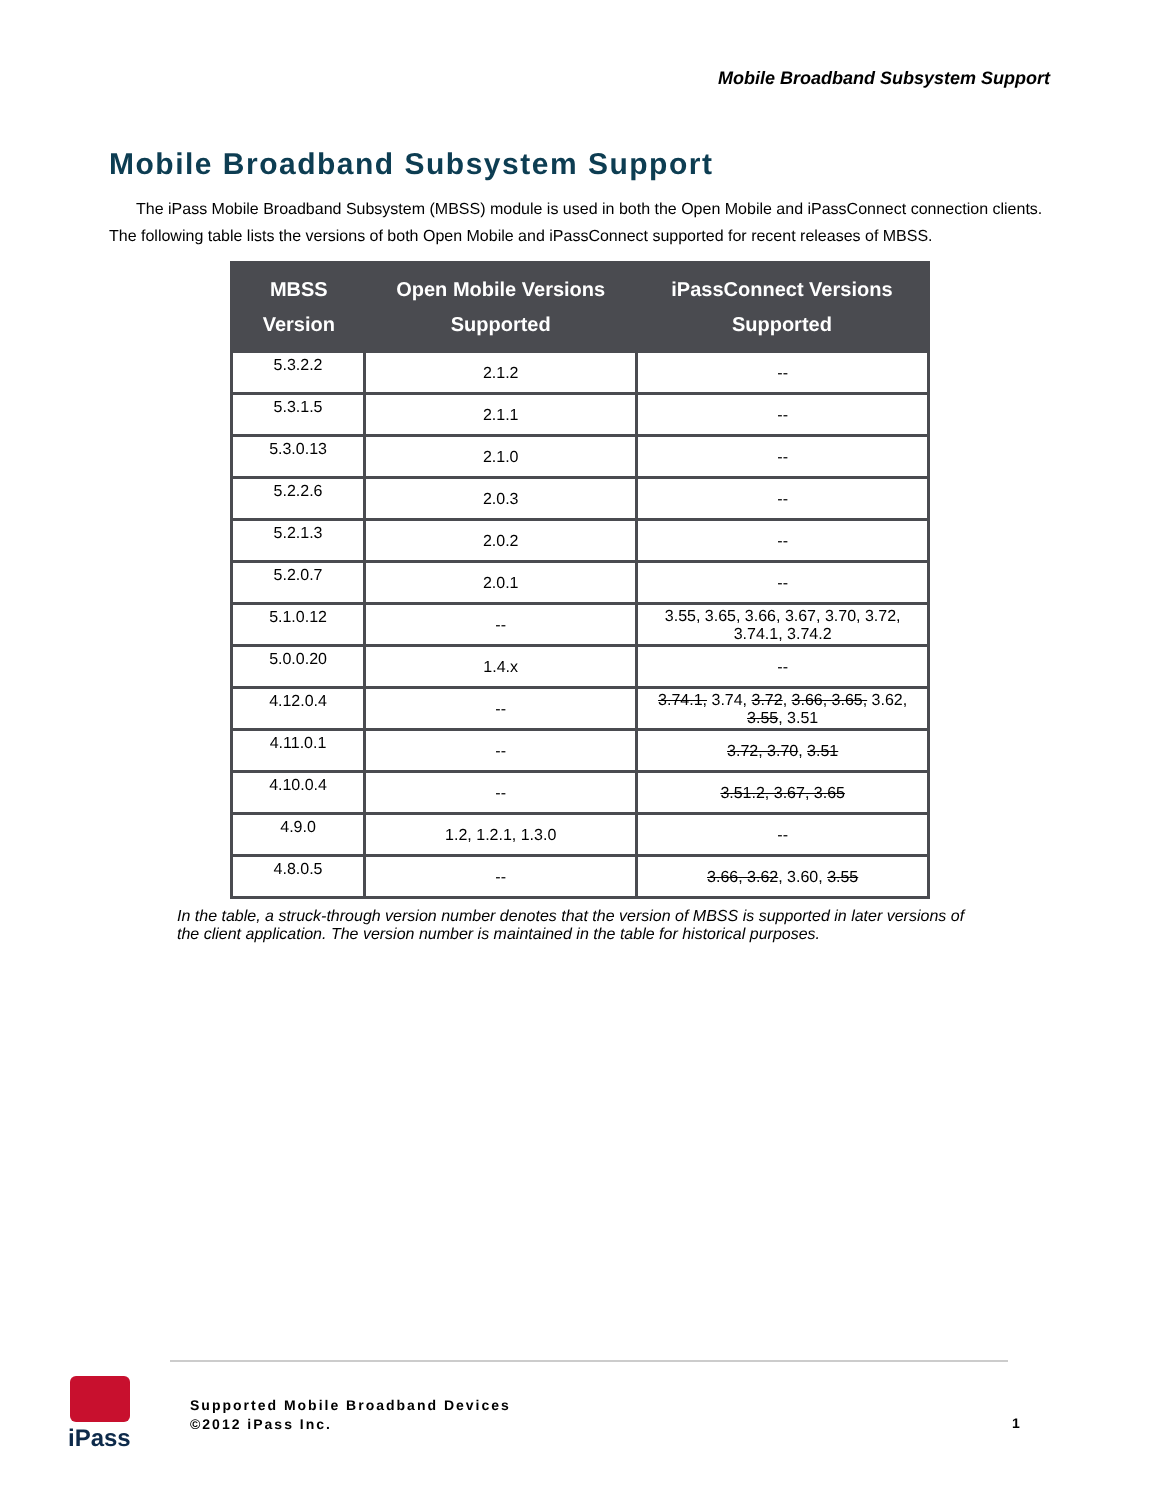Mobile Broadband Subsystem Support
Mobile Broadband Subsystem Support
The iPass Mobile Broadband Subsystem (MBSS) module is used in both the Open Mobile and iPassConnect connection clients. The following table lists the versions of both Open Mobile and iPassConnect supported for recent releases of MBSS.
| MBSS Version | Open Mobile Versions Supported | iPassConnect Versions Supported |
| --- | --- | --- |
| 5.3.2.2 | 2.1.2 | -- |
| 5.3.1.5 | 2.1.1 | -- |
| 5.3.0.13 | 2.1.0 | -- |
| 5.2.2.6 | 2.0.3 | -- |
| 5.2.1.3 | 2.0.2 | -- |
| 5.2.0.7 | 2.0.1 | -- |
| 5.1.0.12 | -- | 3.55, 3.65, 3.66, 3.67, 3.70, 3.72, 3.74.1, 3.74.2 |
| 5.0.0.20 | 1.4.x | -- |
| 4.12.0.4 | -- | 3.74.1, 3.74, 3.72 , 3.66, 3.65, 3.62, 3.55 , 3.51 |
| 4.11.0.1 | -- | 3.72, 3.70 , 3.51 |
| 4.10.0.4 | -- | 3.51.2, 3.67, 3.65 |
| 4.9.0 | 1.2, 1.2.1, 1.3.0 | -- |
| 4.8.0.5 | -- | 3.66, 3.62 , 3.60, 3.55 |
In the table, a struck-through version number denotes that the version of MBSS is supported in later versions of the client application. The version number is maintained in the table for historical purposes.
iPass
Supported Mobile Broadband Devices
©2012 iPass Inc.
1